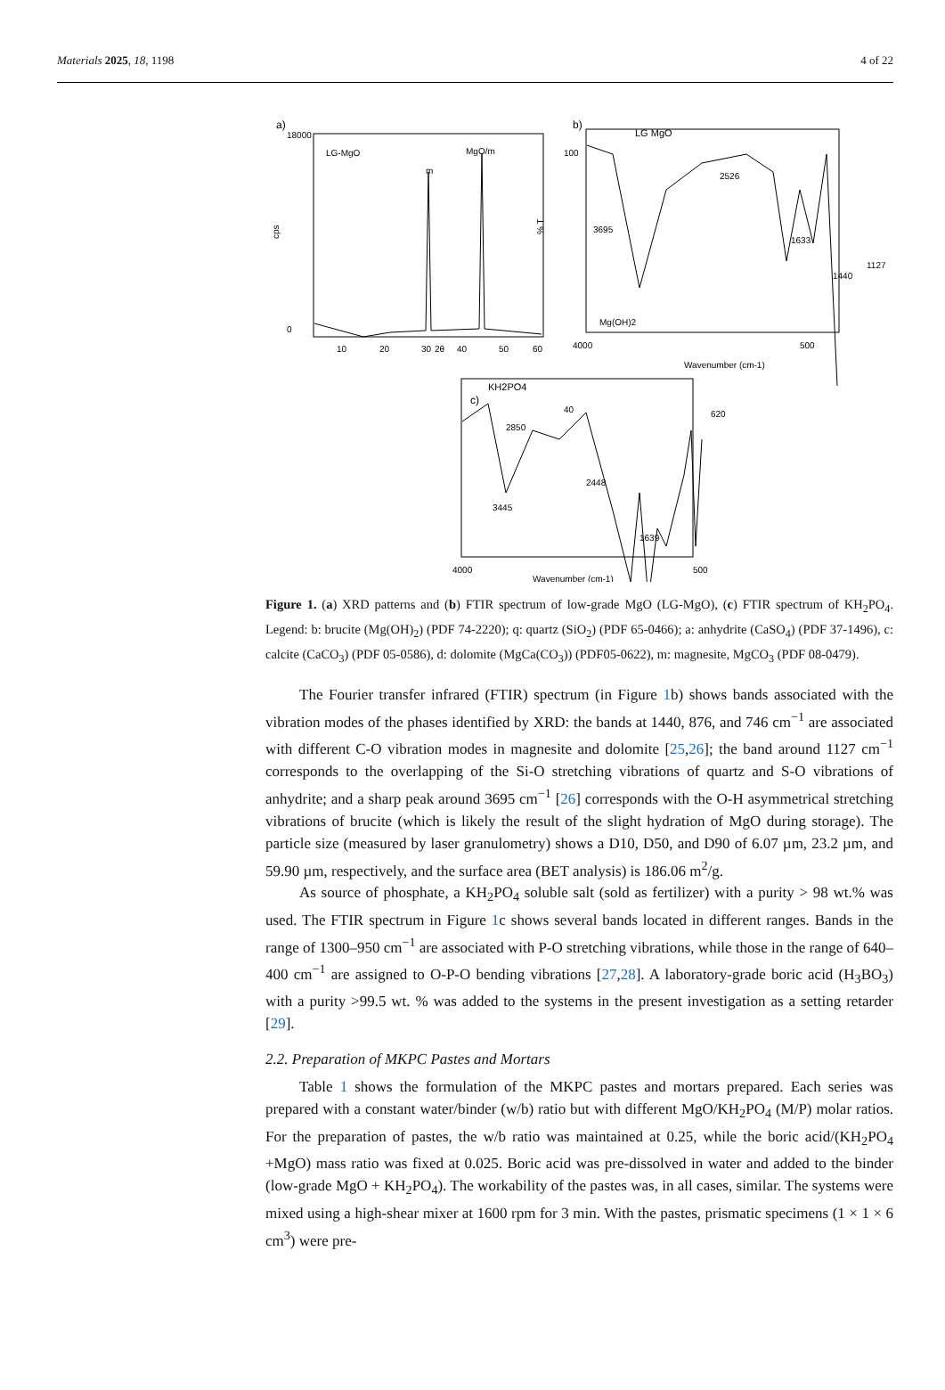Materials 2025, 18, 1198 4 of 22
a)
cps
18000
0
LG-MgO
MgO/m
m
10
20
30
2θ
40
50
60
b)
LG MgO
100
40
% T
3695
Mg(OH)2
2526
1633
1440
1127
4000
500
Wavenumber (cm-1)
KH2PO4
c)
2850
3445
2448
1639
620
4000
500
Wavenumber (cm-1)
Figure 1. (a) XRD patterns and (b) FTIR spectrum of low-grade MgO (LG-MgO), (c) FTIR spectrum of KH<sub>2</sub>PO<sub>4</sub>. Legend: b: brucite (Mg(OH)<sub>2</sub>) (PDF 74-2220); q: quartz (SiO<sub>2</sub>) (PDF 65-0466); a: anhydrite (CaSO<sub>4</sub>) (PDF 37-1496), c: calcite (CaCO<sub>3</sub>) (PDF 05-0586), d: dolomite (MgCa(CO<sub>3</sub>)) (PDF05-0622), m: magnesite, MgCO<sub>3</sub> (PDF 08-0479).
The Fourier transfer infrared (FTIR) spectrum (in Figure 1b) shows bands associated with the vibration modes of the phases identified by XRD: the bands at 1440, 876, and 746 cm<sup>−1</sup> are associated with different C-O vibration modes in magnesite and dolomite [25,26]; the band around 1127 cm<sup>−1</sup> corresponds to the overlapping of the Si-O stretching vibrations of quartz and S-O vibrations of anhydrite; and a sharp peak around 3695 cm<sup>−1</sup> [26] corresponds with the O-H asymmetrical stretching vibrations of brucite (which is likely the result of the slight hydration of MgO during storage). The particle size (measured by laser granulometry) shows a D10, D50, and D90 of 6.07 µm, 23.2 µm, and 59.90 µm, respectively, and the surface area (BET analysis) is 186.06 m<sup>2</sup>/g.
As source of phosphate, a KH<sub>2</sub>PO<sub>4</sub> soluble salt (sold as fertilizer) with a purity > 98 wt.% was used. The FTIR spectrum in Figure 1c shows several bands located in different ranges. Bands in the range of 1300–950 cm<sup>−1</sup> are associated with P-O stretching vibrations, while those in the range of 640–400 cm<sup>−1</sup> are assigned to O-P-O bending vibrations [27,28]. A laboratory-grade boric acid (H<sub>3</sub>BO<sub>3</sub>) with a purity >99.5 wt. % was added to the systems in the present investigation as a setting retarder [29].
2.2. Preparation of MKPC Pastes and Mortars
Table 1 shows the formulation of the MKPC pastes and mortars prepared. Each series was prepared with a constant water/binder (w/b) ratio but with different MgO/KH<sub>2</sub>PO<sub>4</sub> (M/P) molar ratios. For the preparation of pastes, the w/b ratio was maintained at 0.25, while the boric acid/(KH<sub>2</sub>PO<sub>4</sub> +MgO) mass ratio was fixed at 0.025. Boric acid was pre-dissolved in water and added to the binder (low-grade MgO + KH<sub>2</sub>PO<sub>4</sub>). The workability of the pastes was, in all cases, similar. The systems were mixed using a high-shear mixer at 1600 rpm for 3 min. With the pastes, prismatic specimens (1 × 1 × 6 cm<sup>3</sup>) were pre-